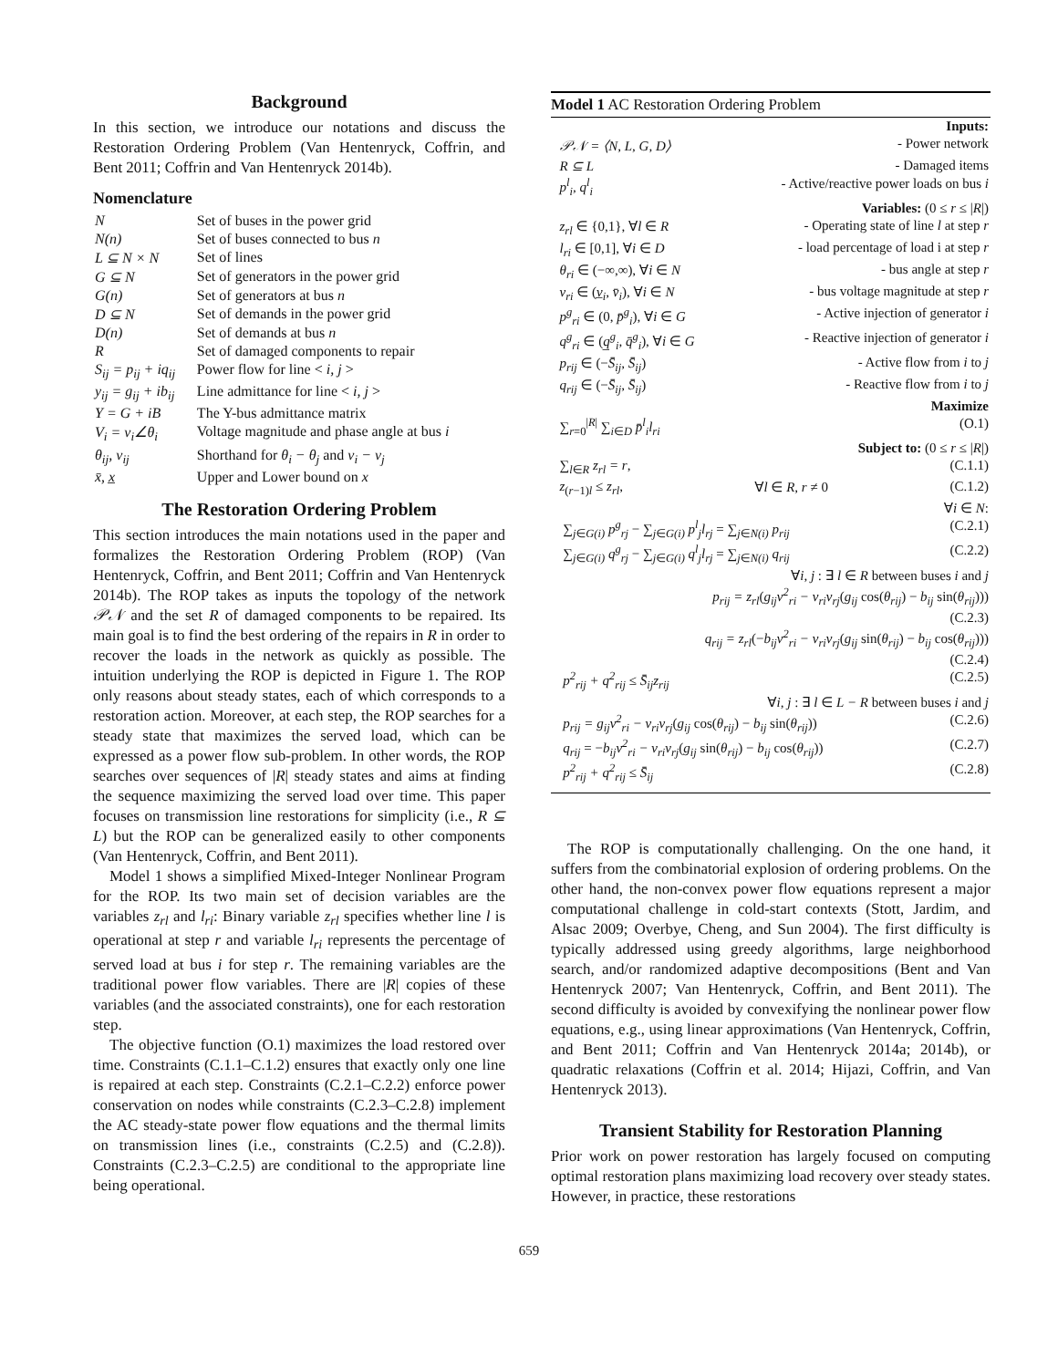Background
In this section, we introduce our notations and discuss the Restoration Ordering Problem (Van Hentenryck, Coffrin, and Bent 2011; Coffrin and Van Hentenryck 2014b).
Nomenclature
| N | Set of buses in the power grid |
| N(n) | Set of buses connected to bus n |
| L ⊆ N × N | Set of lines |
| G ⊆ N | Set of generators in the power grid |
| G(n) | Set of generators at bus n |
| D ⊆ N | Set of demands in the power grid |
| D(n) | Set of demands at bus n |
| R | Set of damaged components to repair |
| S<sub>ij</sub> = p<sub>ij</sub> + iq<sub>ij</sub> | Power flow for line < i, j > |
| y<sub>ij</sub> = g<sub>ij</sub> + ib<sub>ij</sub> | Line admittance for line < i, j > |
| Y = G + iB | The Y-bus admittance matrix |
| V<sub>i</sub> = v<sub>i</sub>∠θ<sub>i</sub> | Voltage magnitude and phase angle at bus i |
| θ<sub>ij</sub>, v<sub>ij</sub> | Shorthand for θ<sub>i</sub> − θ<sub>j</sub> and v<sub>i</sub> − v<sub>j</sub> |
| x̄, x̲ | Upper and Lower bound on x |
The Restoration Ordering Problem
This section introduces the main notations used in the paper and formalizes the Restoration Ordering Problem (ROP) (Van Hentenryck, Coffrin, and Bent 2011; Coffrin and Van Hentenryck 2014b). The ROP takes as inputs the topology of the network 𝒫𝒩 and the set R of damaged components to be repaired. Its main goal is to find the best ordering of the repairs in R in order to recover the loads in the network as quickly as possible. The intuition underlying the ROP is depicted in Figure 1. The ROP only reasons about steady states, each of which corresponds to a restoration action. Moreover, at each step, the ROP searches for a steady state that maximizes the served load, which can be expressed as a power flow sub-problem. In other words, the ROP searches over sequences of |R| steady states and aims at finding the sequence maximizing the served load over time. This paper focuses on transmission line restorations for simplicity (i.e., R ⊆ L) but the ROP can be generalized easily to other components (Van Hentenryck, Coffrin, and Bent 2011).
Model 1 shows a simplified Mixed-Integer Nonlinear Program for the ROP. Its two main set of decision variables are the variables z<sub>rl</sub> and l<sub>ri</sub>: Binary variable z<sub>rl</sub> specifies whether line l is operational at step r and variable l<sub>ri</sub> represents the percentage of served load at bus i for step r. The remaining variables are the traditional power flow variables. There are |R| copies of these variables (and the associated constraints), one for each restoration step.
The objective function (O.1) maximizes the load restored over time. Constraints (C.1.1–C.1.2) ensures that exactly only one line is repaired at each step. Constraints (C.2.1–C.2.2) enforce power conservation on nodes while constraints (C.2.3–C.2.8) implement the AC steady-state power flow equations and the thermal limits on transmission lines (i.e., constraints (C.2.5) and (C.2.8)). Constraints (C.2.3–C.2.5) are conditional to the appropriate line being operational.
Model 1 AC Restoration Ordering Problem
| Inputs: | | |
| 𝒫𝒩 = ⟨N, L, G, D⟩ | - Power network | |
| R ⊆ L | - Damaged items | |
| p<sup>l</sup><sub>i</sub>, q<sup>l</sup><sub>i</sub> | - Active/reactive power loads on bus i | |
| Variables: (0 ≤ r ≤ / R /) | | |
| z<sub>rl</sub> ∈ {0,1}, ∀ l ∈ R | - Operating state of line l at step r | |
| l<sub>ri</sub> ∈ [0,1], ∀ i ∈ D | - load percentage of load i at step r | |
| θ<sub>ri</sub> ∈ (−∞,∞), ∀ i ∈ N | - bus angle at step r | |
| v<sub>ri</sub> ∈ ( v̲<sub>i</sub>, v̄<sub>i</sub> ), ∀ i ∈ N | - bus voltage magnitude at step r | |
| p<sup>g</sup><sub>ri</sub> ∈ (0, p̄<sup>g</sup><sub>i</sub> ), ∀ i ∈ G | - Active injection of generator i | |
| q<sup>g</sup><sub>ri</sub> ∈ ( q̲<sup>g</sup><sub>i</sub>, q̄<sup>g</sup><sub>i</sub> ), ∀ i ∈ G | - Reactive injection of generator i | |
| p<sub>rij</sub> ∈ (− S̄<sub>ij</sub>, S̄<sub>ij</sub> ) | - Active flow from i to j | |
| q<sub>rij</sub> ∈ (− S̄<sub>ij</sub>, S̄<sub>ij</sub> ) | - Reactive flow from i to j | |
| Maximize | | |
| ∑<sub>r=0</sub><sup>/R/</sup> ∑<sub>i∈D</sub> p̄<sup>l</sup><sub>i</sub>l<sub>ri</sub> | | (O.1) |
| Subject to: (0 ≤ r ≤ / R /) | | |
| ∑<sub>l∈R</sub> z<sub>rl</sub> = r , | | (C.1.1) |
| z<sub>(r−1)l</sub> ≤ z<sub>rl</sub> , | ∀ l ∈ R, r ≠ 0 | (C.1.2) |
| ∀ i ∈ N : | | |
| ∑<sub>j∈G(i)</sub> p<sup>g</sup><sub>rj</sub> − ∑<sub>j∈G(i)</sub> p<sup>l</sup><sub>j</sub>l<sub>rj</sub> = ∑<sub>j∈N(i)</sub> p<sub>rij</sub> | | (C.2.1) |
| ∑<sub>j∈G(i)</sub> q<sup>g</sup><sub>rj</sub> − ∑<sub>j∈G(i)</sub> q<sup>l</sup><sub>j</sub>l<sub>rj</sub> = ∑<sub>j∈N(i)</sub> q<sub>rij</sub> | | (C.2.2) |
| ∀ i, j : ∃ l ∈ R between buses i and j | | |
| p<sub>rij</sub> = z<sub>rl</sub> ( g<sub>ij</sub>v<sup>2</sup><sub>ri</sub> − v<sub>ri</sub>v<sub>rj</sub> ( g<sub>ij</sub> cos( θ<sub>rij</sub> ) − b<sub>ij</sub> sin( θ<sub>rij</sub> ))) | | |
| | | (C.2.3) |
| q<sub>rij</sub> = z<sub>rl</sub> (− b<sub>ij</sub>v<sup>2</sup><sub>ri</sub> − v<sub>ri</sub>v<sub>rj</sub> ( g<sub>ij</sub> sin( θ<sub>rij</sub> ) − b<sub>ij</sub> cos( θ<sub>rij</sub> ))) | | |
| | | (C.2.4) |
| p<sup>2</sup><sub>rij</sub> + q<sup>2</sup><sub>rij</sub> ≤ S̄<sub>ij</sub>z<sub>rij</sub> | | (C.2.5) |
| ∀ i, j : ∃ l ∈ L − R between buses i and j | | |
| p<sub>rij</sub> = g<sub>ij</sub>v<sup>2</sup><sub>ri</sub> − v<sub>ri</sub>v<sub>rj</sub> ( g<sub>ij</sub> cos( θ<sub>rij</sub> ) − b<sub>ij</sub> sin( θ<sub>rij</sub> )) | | (C.2.6) |
| q<sub>rij</sub> = − b<sub>ij</sub>v<sup>2</sup><sub>ri</sub> − v<sub>ri</sub>v<sub>rj</sub> ( g<sub>ij</sub> sin( θ<sub>rij</sub> ) − b<sub>ij</sub> cos( θ<sub>rij</sub> )) | | (C.2.7) |
| p<sup>2</sup><sub>rij</sub> + q<sup>2</sup><sub>rij</sub> ≤ S̄<sub>ij</sub> | | (C.2.8) |
The ROP is computationally challenging. On the one hand, it suffers from the combinatorial explosion of ordering problems. On the other hand, the non-convex power flow equations represent a major computational challenge in cold-start contexts (Stott, Jardim, and Alsac 2009; Overbye, Cheng, and Sun 2004). The first difficulty is typically addressed using greedy algorithms, large neighborhood search, and/or randomized adaptive decompositions (Bent and Van Hentenryck 2007; Van Hentenryck, Coffrin, and Bent 2011). The second difficulty is avoided by convexifying the nonlinear power flow equations, e.g., using linear approximations (Van Hentenryck, Coffrin, and Bent 2011; Coffrin and Van Hentenryck 2014a; 2014b), or quadratic relaxations (Coffrin et al. 2014; Hijazi, Coffrin, and Van Hentenryck 2013).
Transient Stability for Restoration Planning
Prior work on power restoration has largely focused on computing optimal restoration plans maximizing load recovery over steady states. However, in practice, these restorations
659